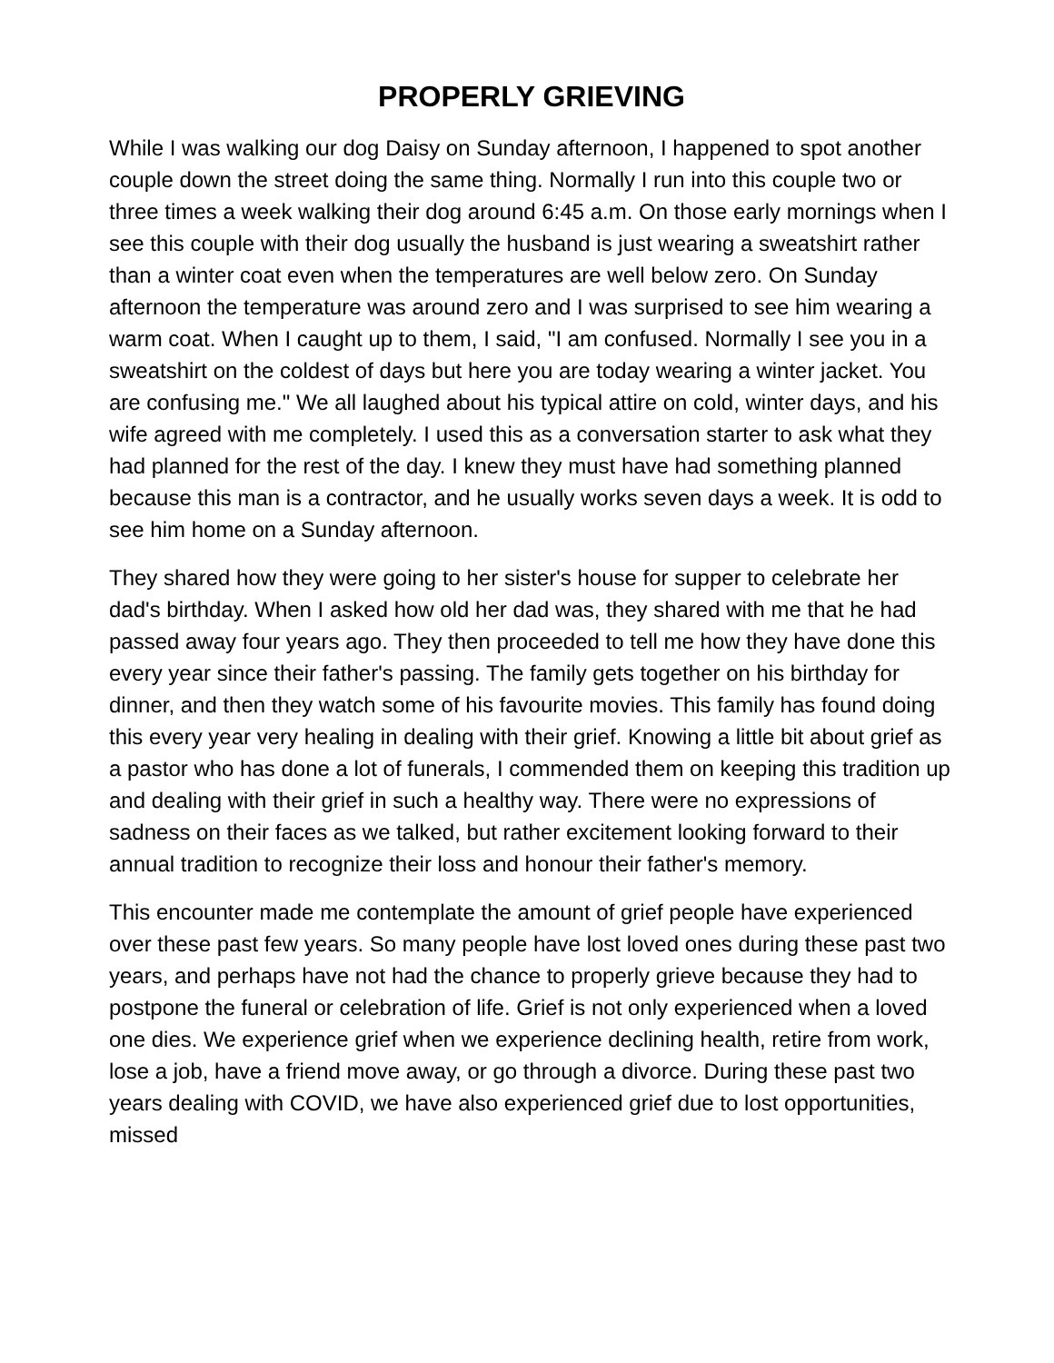PROPERLY GRIEVING
While I was walking our dog Daisy on Sunday afternoon, I happened to spot another couple down the street doing the same thing. Normally I run into this couple two or three times a week walking their dog around 6:45 a.m. On those early mornings when I see this couple with their dog usually the husband is just wearing a sweatshirt rather than a winter coat even when the temperatures are well below zero. On Sunday afternoon the temperature was around zero and I was surprised to see him wearing a warm coat. When I caught up to them, I said, "I am confused. Normally I see you in a sweatshirt on the coldest of days but here you are today wearing a winter jacket. You are confusing me." We all laughed about his typical attire on cold, winter days, and his wife agreed with me completely. I used this as a conversation starter to ask what they had planned for the rest of the day. I knew they must have had something planned because this man is a contractor, and he usually works seven days a week. It is odd to see him home on a Sunday afternoon.
They shared how they were going to her sister's house for supper to celebrate her dad's birthday. When I asked how old her dad was, they shared with me that he had passed away four years ago. They then proceeded to tell me how they have done this every year since their father's passing. The family gets together on his birthday for dinner, and then they watch some of his favourite movies. This family has found doing this every year very healing in dealing with their grief. Knowing a little bit about grief as a pastor who has done a lot of funerals, I commended them on keeping this tradition up and dealing with their grief in such a healthy way. There were no expressions of sadness on their faces as we talked, but rather excitement looking forward to their annual tradition to recognize their loss and honour their father's memory.
This encounter made me contemplate the amount of grief people have experienced over these past few years. So many people have lost loved ones during these past two years, and perhaps have not had the chance to properly grieve because they had to postpone the funeral or celebration of life. Grief is not only experienced when a loved one dies. We experience grief when we experience declining health, retire from work, lose a job, have a friend move away, or go through a divorce. During these past two years dealing with COVID, we have also experienced grief due to lost opportunities, missed